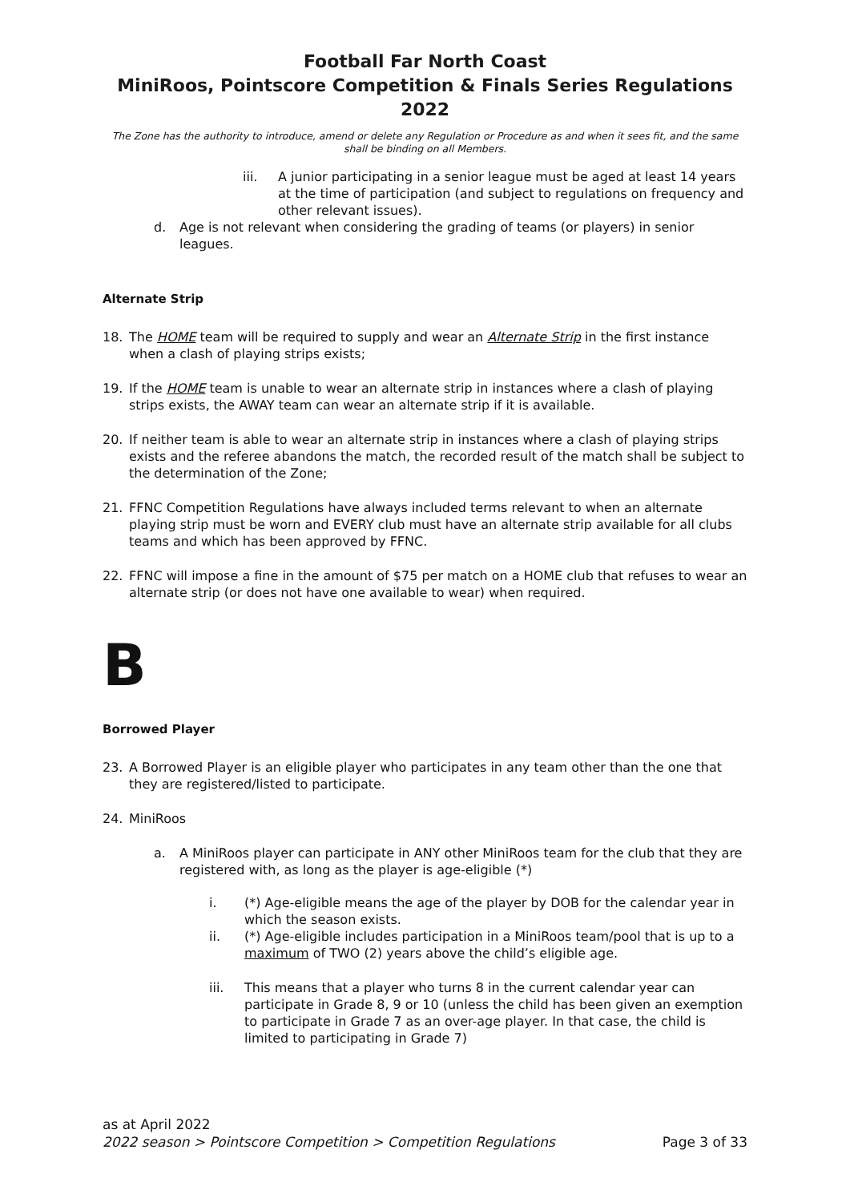Football Far North Coast
MiniRoos, Pointscore Competition & Finals Series Regulations 2022
The Zone has the authority to introduce, amend or delete any Regulation or Procedure as and when it sees fit, and the same shall be binding on all Members.
iii. A junior participating in a senior league must be aged at least 14 years at the time of participation (and subject to regulations on frequency and other relevant issues).
d. Age is not relevant when considering the grading of teams (or players) in senior leagues.
Alternate Strip
18. The HOME team will be required to supply and wear an Alternate Strip in the first instance when a clash of playing strips exists;
19. If the HOME team is unable to wear an alternate strip in instances where a clash of playing strips exists, the AWAY team can wear an alternate strip if it is available.
20. If neither team is able to wear an alternate strip in instances where a clash of playing strips exists and the referee abandons the match, the recorded result of the match shall be subject to the determination of the Zone;
21. FFNC Competition Regulations have always included terms relevant to when an alternate playing strip must be worn and EVERY club must have an alternate strip available for all clubs teams and which has been approved by FFNC.
22. FFNC will impose a fine in the amount of $75 per match on a HOME club that refuses to wear an alternate strip (or does not have one available to wear) when required.
B
Borrowed Player
23. A Borrowed Player is an eligible player who participates in any team other than the one that they are registered/listed to participate.
24. MiniRoos
a. A MiniRoos player can participate in ANY other MiniRoos team for the club that they are registered with, as long as the player is age-eligible (*)
i. (*) Age-eligible means the age of the player by DOB for the calendar year in which the season exists.
ii. (*) Age-eligible includes participation in a MiniRoos team/pool that is up to a maximum of TWO (2) years above the child’s eligible age.
iii. This means that a player who turns 8 in the current calendar year can participate in Grade 8, 9 or 10 (unless the child has been given an exemption to participate in Grade 7 as an over-age player. In that case, the child is limited to participating in Grade 7)
as at April 2022
2022 season > Pointscore Competition > Competition Regulations Page 3 of 33